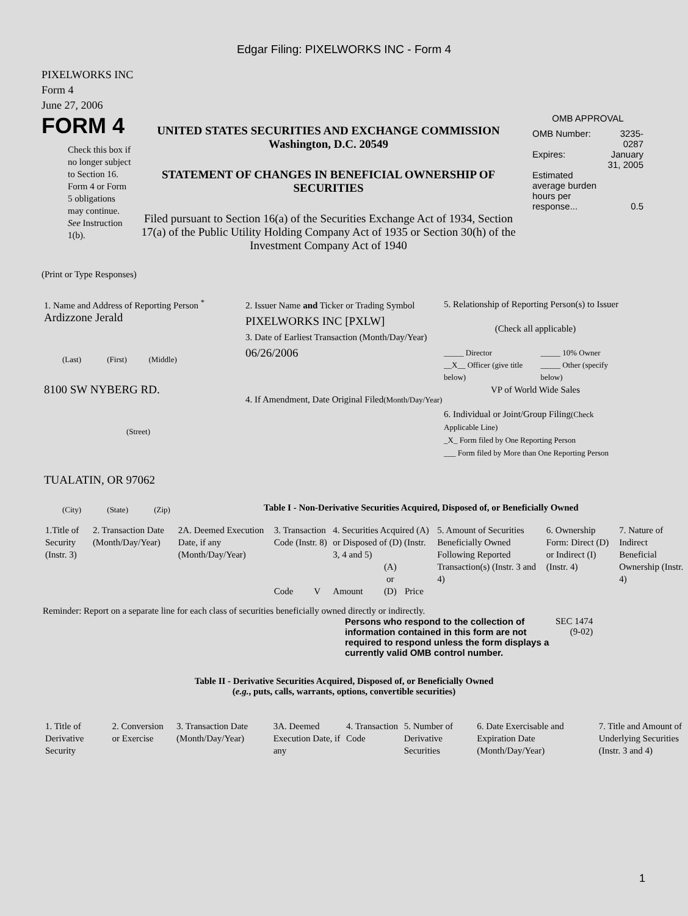Edgar Filing: PIXELWORKS INC - Form 4
PIXELWORKS INC
Form 4
June 27, 2006
FORM 4
Check this box if no longer subject to Section 16. Form 4 or Form 5 obligations may continue. See Instruction 1(b).
UNITED STATES SECURITIES AND EXCHANGE COMMISSION
Washington, D.C. 20549
STATEMENT OF CHANGES IN BENEFICIAL OWNERSHIP OF SECURITIES
Filed pursuant to Section 16(a) of the Securities Exchange Act of 1934, Section 17(a) of the Public Utility Holding Company Act of 1935 or Section 30(h) of the Investment Company Act of 1940
OMB APPROVAL
| OMB Number: | 3235-0287 |
| Expires: | January 31, 2005 |
| Estimated average burden hours per response... | 0.5 |
(Print or Type Responses)
1. Name and Address of Reporting Person <sup>*</sup>
Ardizzone Jerald
(Last) (First) (Middle)
8100 SW NYBERG RD.
(Street)
TUALATIN, OR 97062
(City) (State) (Zip)
2. Issuer Name and Ticker or Trading Symbol
PIXELWORKS INC [PXLW]
3. Date of Earliest Transaction (Month/Day/Year)
06/26/2006
4. If Amendment, Date Original Filed(Month/Day/Year)
5. Relationship of Reporting Person(s) to Issuer
(Check all applicable)
| _____ Director __X__ Officer (give title below) | _____ 10% Owner _____ Other (specify below) |
VP of World Wide Sales
6. Individual or Joint/Group Filing(Check Applicable Line)
_X_ Form filed by One Reporting Person
___ Form filed by More than One Reporting Person
Table I - Non-Derivative Securities Acquired, Disposed of, or Beneficially Owned
| 1.Title of Security (Instr. 3) | 2. Transaction Date (Month/Day/Year) | 2A. Deemed Execution Date, if any (Month/Day/Year) | 3. Transaction Code (Instr. 8) | | 4. Securities Acquired (A) or Disposed of (D) (Instr. 3, 4 and 5) | | | 5. Amount of Securities Beneficially Owned Following Reported Transaction(s) (Instr. 3 and 4) | 6. Ownership Form: Direct (D) or Indirect (I) (Instr. 4) | 7. Nature of Indirect Beneficial Ownership (Instr. 4) |
| --- | --- | --- | --- | --- | --- | --- | --- | --- | --- | --- |
| | | | Code | V | Amount | (A) or (D) | Price | | | |
Reminder: Report on a separate line for each class of securities beneficially owned directly or indirectly.
Persons who respond to the collection of information contained in this form are not required to respond unless the form displays a currently valid OMB control number.
SEC 1474
(9-02)
Table II - Derivative Securities Acquired, Disposed of, or Beneficially Owned
(e.g., puts, calls, warrants, options, convertible securities)
| 1. Title of Derivative Security | 2. Conversion or Exercise | 3. Transaction Date (Month/Day/Year) | 3A. Deemed Execution Date, if any | 4. Transaction Code | 5. Number of Derivative Securities | 6. Date Exercisable and Expiration Date (Month/Day/Year) | 7. Title and Amount of Underlying Securities (Instr. 3 and 4) |
| --- | --- | --- | --- | --- | --- | --- | --- |
1